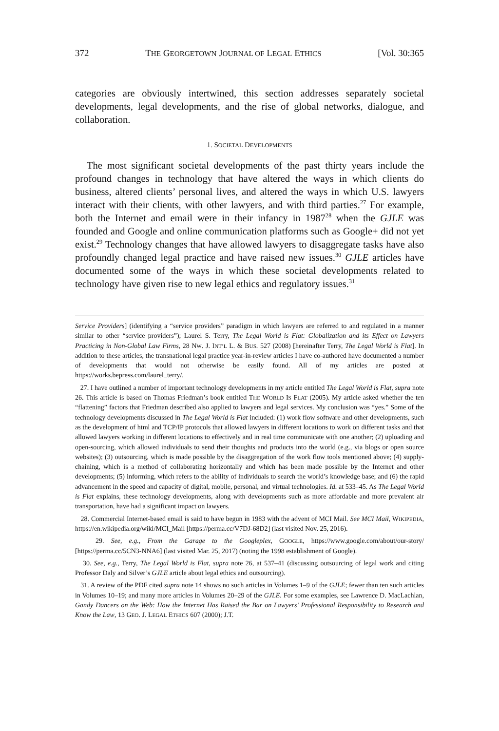372 THE GEORGETOWN JOURNAL OF LEGAL ETHICS [Vol. 30:365
categories are obviously intertwined, this section addresses separately societal developments, legal developments, and the rise of global networks, dialogue, and collaboration.
1. SOCIETAL DEVELOPMENTS
The most significant societal developments of the past thirty years include the profound changes in technology that have altered the ways in which clients do business, altered clients’ personal lives, and altered the ways in which U.S. lawyers interact with their clients, with other lawyers, and with third parties.<sup>27</sup> For example, both the Internet and email were in their infancy in 1987<sup>28</sup> when the GJLE was founded and Google and online communication platforms such as Google+ did not yet exist.<sup>29</sup> Technology changes that have allowed lawyers to disaggregate tasks have also profoundly changed legal practice and have raised new issues.<sup>30</sup> GJLE articles have documented some of the ways in which these societal developments related to technology have given rise to new legal ethics and regulatory issues.<sup>31</sup>
Service Providers] (identifying a “service providers” paradigm in which lawyers are referred to and regulated in a manner similar to other “service providers”); Laurel S. Terry, The Legal World is Flat: Globalization and its Effect on Lawyers Practicing in Non-Global Law Firms, 28 NW. J. INT’L L. & BUS. 527 (2008) [hereinafter Terry, The Legal World is Flat]. In addition to these articles, the transnational legal practice year-in-review articles I have co-authored have documented a number of developments that would not otherwise be easily found. All of my articles are posted at https://works.bepress.com/laurel_terry/.
27. I have outlined a number of important technology developments in my article entitled The Legal World is Flat, supra note 26. This article is based on Thomas Friedman’s book entitled THE WORLD IS FLAT (2005). My article asked whether the ten “flattening” factors that Friedman described also applied to lawyers and legal services. My conclusion was “yes.” Some of the technology developments discussed in The Legal World is Flat included: (1) work flow software and other developments, such as the development of html and TCP/IP protocols that allowed lawyers in different locations to work on different tasks and that allowed lawyers working in different locations to effectively and in real time communicate with one another; (2) uploading and open-sourcing, which allowed individuals to send their thoughts and products into the world (e.g., via blogs or open source websites); (3) outsourcing, which is made possible by the disaggregation of the work flow tools mentioned above; (4) supply-chaining, which is a method of collaborating horizontally and which has been made possible by the Internet and other developments; (5) informing, which refers to the ability of individuals to search the world’s knowledge base; and (6) the rapid advancement in the speed and capacity of digital, mobile, personal, and virtual technologies. Id. at 533–45. As The Legal World is Flat explains, these technology developments, along with developments such as more affordable and more prevalent air transportation, have had a significant impact on lawyers.
28. Commercial Internet-based email is said to have begun in 1983 with the advent of MCI Mail. See MCI Mail, WIKIPEDIA, https://en.wikipedia.org/wiki/MCI_Mail [https://perma.cc/V7DJ-68D2] (last visited Nov. 25, 2016).
29. See, e.g., From the Garage to the Googleplex, GOOGLE, https://www.google.com/about/our-story/ [https://perma.cc/5CN3-NNA6] (last visited Mar. 25, 2017) (noting the 1998 establishment of Google).
30. See, e.g., Terry, The Legal World is Flat, supra note 26, at 537–41 (discussing outsourcing of legal work and citing Professor Daly and Silver’s GJLE article about legal ethics and outsourcing).
31. A review of the PDF cited supra note 14 shows no such articles in Volumes 1–9 of the GJLE; fewer than ten such articles in Volumes 10–19; and many more articles in Volumes 20–29 of the GJLE. For some examples, see Lawrence D. MacLachlan, Gandy Dancers on the Web: How the Internet Has Raised the Bar on Lawyers’ Professional Responsibility to Research and Know the Law, 13 GEO. J. LEGAL ETHICS 607 (2000); J.T.